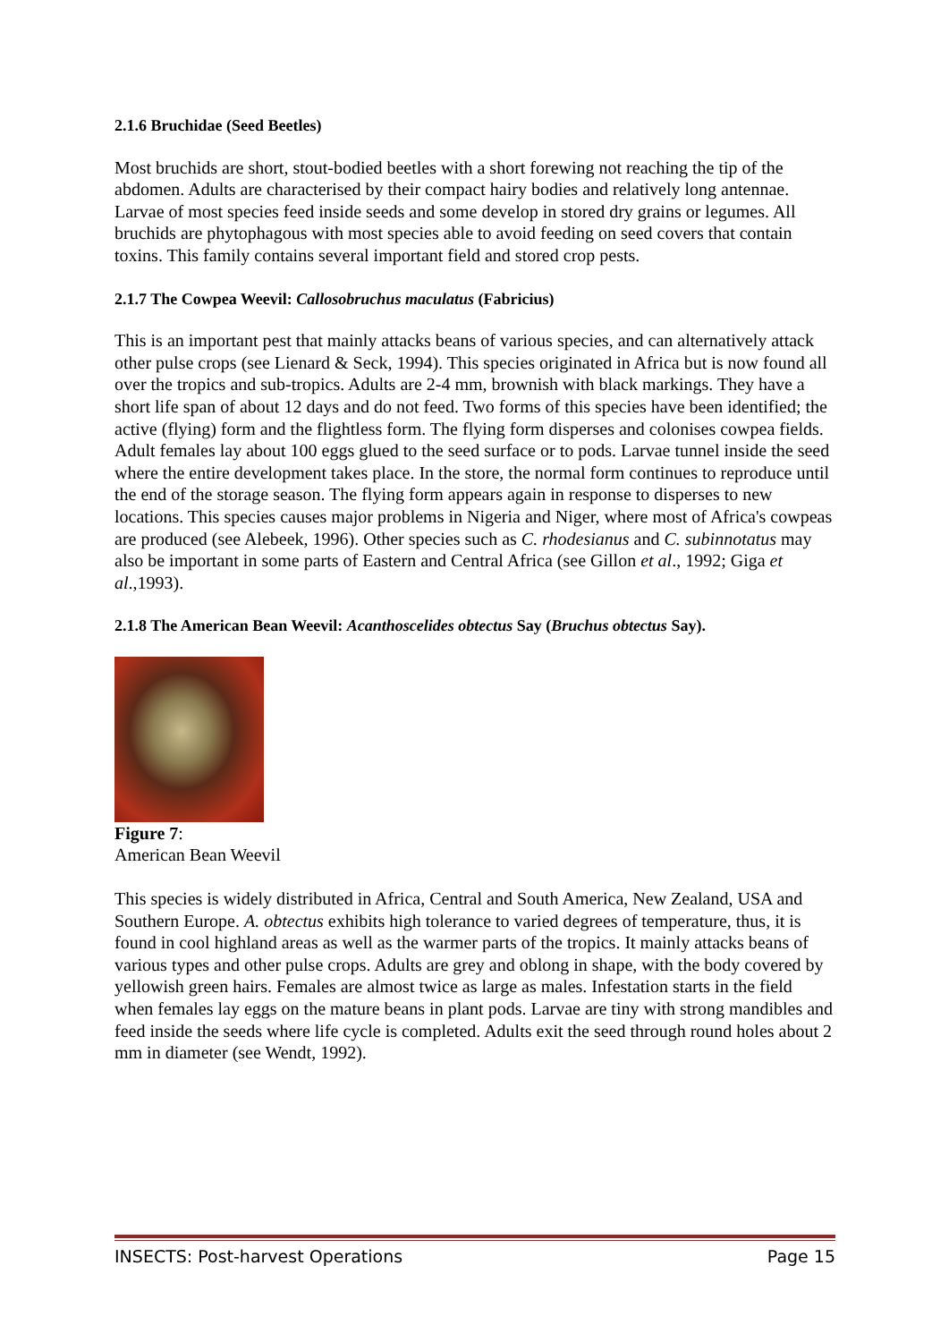2.1.6 Bruchidae (Seed Beetles)
Most bruchids are short, stout-bodied beetles with a short forewing not reaching the tip of the abdomen. Adults are characterised by their compact hairy bodies and relatively long antennae. Larvae of most species feed inside seeds and some develop in stored dry grains or legumes. All bruchids are phytophagous with most species able to avoid feeding on seed covers that contain toxins. This family contains several important field and stored crop pests.
2.1.7 The Cowpea Weevil: Callosobruchus maculatus (Fabricius)
This is an important pest that mainly attacks beans of various species, and can alternatively attack other pulse crops (see Lienard & Seck, 1994). This species originated in Africa but is now found all over the tropics and sub-tropics. Adults are 2-4 mm, brownish with black markings. They have a short life span of about 12 days and do not feed. Two forms of this species have been identified; the active (flying) form and the flightless form. The flying form disperses and colonises cowpea fields. Adult females lay about 100 eggs glued to the seed surface or to pods. Larvae tunnel inside the seed where the entire development takes place. In the store, the normal form continues to reproduce until the end of the storage season. The flying form appears again in response to disperses to new locations. This species causes major problems in Nigeria and Niger, where most of Africa's cowpeas are produced (see Alebeek, 1996). Other species such as C. rhodesianus and C. subinnotatus may also be important in some parts of Eastern and Central Africa (see Gillon et al., 1992; Giga et al.,1993).
2.1.8 The American Bean Weevil: Acanthoscelides obtectus Say (Bruchus obtectus Say).
Figure 7:
American Bean Weevil
This species is widely distributed in Africa, Central and South America, New Zealand, USA and Southern Europe. A. obtectus exhibits high tolerance to varied degrees of temperature, thus, it is found in cool highland areas as well as the warmer parts of the tropics. It mainly attacks beans of various types and other pulse crops. Adults are grey and oblong in shape, with the body covered by yellowish green hairs. Females are almost twice as large as males. Infestation starts in the field when females lay eggs on the mature beans in plant pods. Larvae are tiny with strong mandibles and feed inside the seeds where life cycle is completed. Adults exit the seed through round holes about 2 mm in diameter (see Wendt, 1992).
INSECTS: Post-harvest Operations Page 15